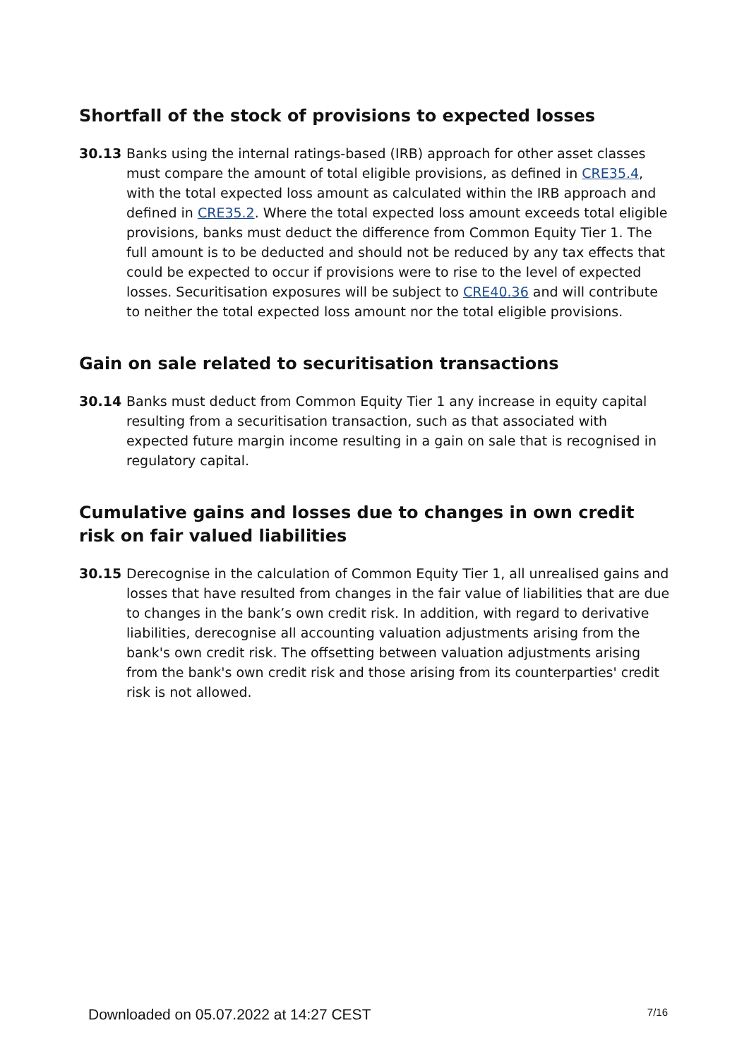Shortfall of the stock of provisions to expected losses
30.13 Banks using the internal ratings-based (IRB) approach for other asset classes must compare the amount of total eligible provisions, as defined in CRE35.4, with the total expected loss amount as calculated within the IRB approach and defined in CRE35.2. Where the total expected loss amount exceeds total eligible provisions, banks must deduct the difference from Common Equity Tier 1. The full amount is to be deducted and should not be reduced by any tax effects that could be expected to occur if provisions were to rise to the level of expected losses. Securitisation exposures will be subject to CRE40.36 and will contribute to neither the total expected loss amount nor the total eligible provisions.
Gain on sale related to securitisation transactions
30.14 Banks must deduct from Common Equity Tier 1 any increase in equity capital resulting from a securitisation transaction, such as that associated with expected future margin income resulting in a gain on sale that is recognised in regulatory capital.
Cumulative gains and losses due to changes in own credit risk on fair valued liabilities
30.15 Derecognise in the calculation of Common Equity Tier 1, all unrealised gains and losses that have resulted from changes in the fair value of liabilities that are due to changes in the bank’s own credit risk. In addition, with regard to derivative liabilities, derecognise all accounting valuation adjustments arising from the bank's own credit risk. The offsetting between valuation adjustments arising from the bank's own credit risk and those arising from its counterparties' credit risk is not allowed.
Downloaded on 05.07.2022 at 14:27 CEST 7/16